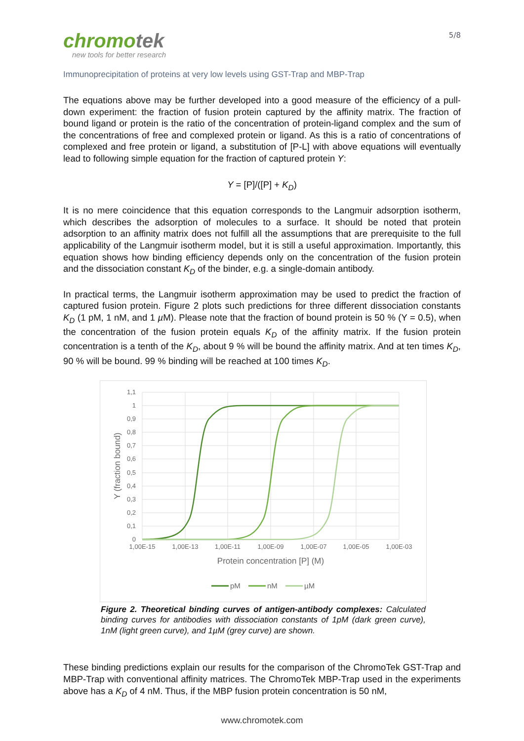chromotek
new tools for better research
5/8
Immunoprecipitation of proteins at very low levels using GST-Trap and MBP-Trap
The equations above may be further developed into a good measure of the efficiency of a pull-down experiment: the fraction of fusion protein captured by the affinity matrix. The fraction of bound ligand or protein is the ratio of the concentration of protein-ligand complex and the sum of the concentrations of free and complexed protein or ligand. As this is a ratio of concentrations of complexed and free protein or ligand, a substitution of [P-L] with above equations will eventually lead to following simple equation for the fraction of captured protein Y:
Y = [P]/([P] + K<sub>D</sub>)
It is no mere coincidence that this equation corresponds to the Langmuir adsorption isotherm, which describes the adsorption of molecules to a surface. It should be noted that protein adsorption to an affinity matrix does not fulfill all the assumptions that are prerequisite to the full applicability of the Langmuir isotherm model, but it is still a useful approximation. Importantly, this equation shows how binding efficiency depends only on the concentration of the fusion protein and the dissociation constant K<sub>D</sub> of the binder, e.g. a single-domain antibody.
In practical terms, the Langmuir isotherm approximation may be used to predict the fraction of captured fusion protein. Figure 2 plots such predictions for three different dissociation constants K<sub>D</sub> (1 pM, 1 nM, and 1 µ M). Please note that the fraction of bound protein is 50 % (Y = 0.5), when the concentration of the fusion protein equals K<sub>D</sub> of the affinity matrix. If the fusion protein concentration is a tenth of the K<sub>D</sub>, about 9 % will be bound the affinity matrix. And at ten times K<sub>D</sub>, 90 % will be bound. 99 % binding will be reached at 100 times K<sub>D</sub>.
1,1
1
0,9
0,8
0,7
0,6
0,5
0,4
0,3
0,2
0,1
0
1,00E-15
1,00E-13
1,00E-11
1,00E-09
1,00E-07
1,00E-05
1,00E-03
Protein concentration [P] (M)
Y (fraction bound)
pM
nM
µM
Figure 2. Theoretical binding curves of antigen-antibody complexes: Calculated binding curves for antibodies with dissociation constants of 1pM (dark green curve), 1nM (light green curve), and 1µM (grey curve) are shown.
These binding predictions explain our results for the comparison of the ChromoTek GST-Trap and MBP-Trap with conventional affinity matrices. The ChromoTek MBP-Trap used in the experiments above has a K<sub>D</sub> of 4 nM. Thus, if the MBP fusion protein concentration is 50 nM,
www.chromotek.com